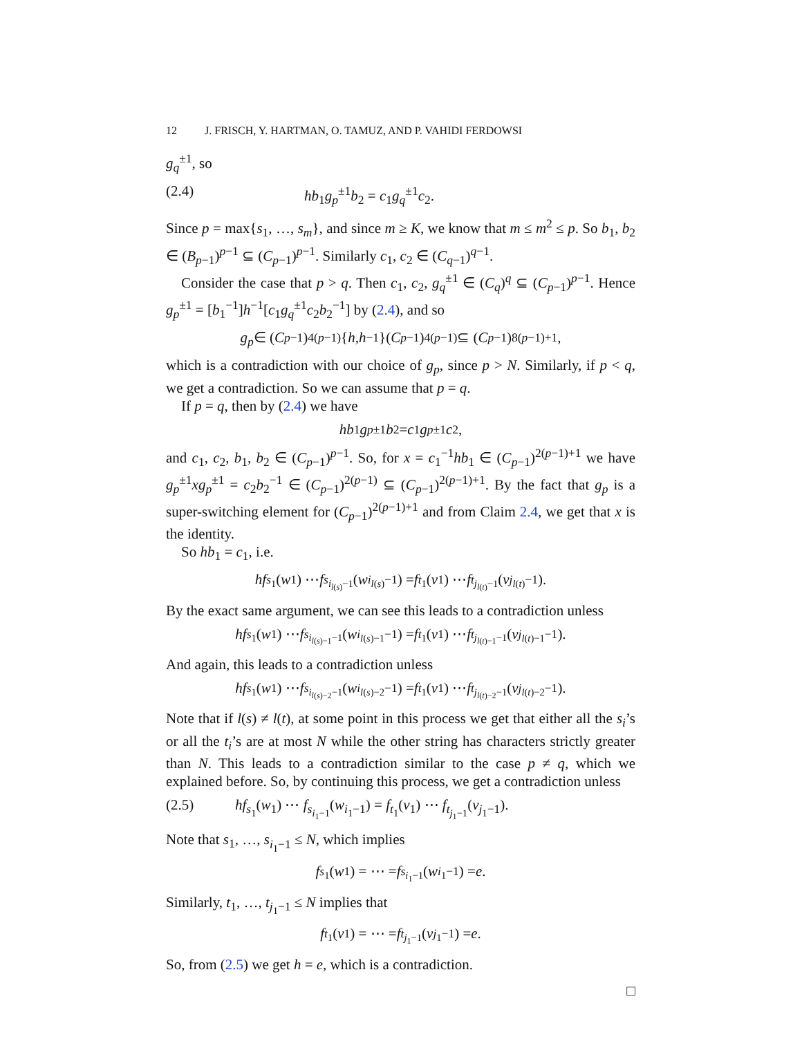12 J. FRISCH, Y. HARTMAN, O. TAMUZ, AND P. VAHIDI FERDOWSI
g<sub>q</sub><sup>±1</sup>, so
(2.4) hb<sub>1</sub>g<sub>p</sub><sup>±1</sup>b<sub>2</sub> = c<sub>1</sub>g<sub>q</sub><sup>±1</sup>c<sub>2</sub>.
Since p = max{s<sub>1</sub>, …, s<sub>m</sub>}, and since m ≥ K, we know that m ≤ m<sup>2</sup> ≤ p. So b<sub>1</sub>, b<sub>2</sub> ∈ (B<sub>p−1</sub>)<sup>p−1</sup> ⊆ (C<sub>p−1</sub>)<sup>p−1</sup>. Similarly c<sub>1</sub>, c<sub>2</sub> ∈ (C<sub>q−1</sub>)<sup>q−1</sup>.
Consider the case that p > q. Then c<sub>1</sub>, c<sub>2</sub>, g<sub>q</sub><sup>±1</sup> ∈ (C<sub>q</sub>)<sup>q</sup> ⊆ (C<sub>p−1</sub>)<sup>p−1</sup>. Hence g<sub>p</sub><sup>±1</sup> = [b<sub>1</sub><sup>−1</sup>]h<sup>−1</sup>[c<sub>1</sub>g<sub>q</sub><sup>±1</sup>c<sub>2</sub>b<sub>2</sub><sup>−1</sup>] by (2.4), and so
g<sub>p</sub> ∈ (C<sub>p−1</sub>)<sup>4(p−1)</sup>{ h, h<sup>−1</sup>}(C<sub>p−1</sub>)<sup>4(p−1)</sup> ⊆ (C<sub>p−1</sub>)<sup>8(p−1)+1</sup>,
which is a contradiction with our choice of g<sub>p</sub>, since p > N. Similarly, if p < q, we get a contradiction. So we can assume that p = q.
If p = q, then by (2.4) we have
hb<sub>1</sub> g<sub>p</sub><sup>±1</sup> b<sub>2</sub> = c<sub>1</sub> g<sub>p</sub><sup>±1</sup> c<sub>2</sub>,
and c<sub>1</sub>, c<sub>2</sub>, b<sub>1</sub>, b<sub>2</sub> ∈ (C<sub>p−1</sub>)<sup>p−1</sup>. So, for x = c<sub>1</sub><sup>−1</sup>hb<sub>1</sub> ∈ (C<sub>p−1</sub>)<sup>2(p−1)+1</sup> we have g<sub>p</sub><sup>±1</sup>xg<sub>p</sub><sup>±1</sup> = c<sub>2</sub>b<sub>2</sub><sup>−1</sup> ∈ (C<sub>p−1</sub>)<sup>2(p−1)</sup> ⊆ (C<sub>p−1</sub>)<sup>2(p−1)+1</sup>. By the fact that g<sub>p</sub> is a super-switching element for (C<sub>p−1</sub>)<sup>2(p−1)+1</sup> and from Claim 2.4, we get that x is the identity.
So hb<sub>1</sub> = c<sub>1</sub>, i.e.
hf<sub>s<sub>1</sub></sub>(w<sub>1</sub>) ⋯ f<sub>s<sub>i<sub>l(s)</sub>−1</sub></sub>(w<sub>i<sub>l(s)</sub>−1</sub>) = f<sub>t<sub>1</sub></sub>(v<sub>1</sub>) ⋯ f<sub>t<sub>j<sub>l(t)</sub>−1</sub></sub>(v<sub>j<sub>l(t)</sub>−1</sub>).
By the exact same argument, we can see this leads to a contradiction unless
hf<sub>s<sub>1</sub></sub>(w<sub>1</sub>) ⋯ f<sub>s<sub>i<sub>l(s)−1</sub>−1</sub></sub>(w<sub>i<sub>l(s)−1</sub>−1</sub>) = f<sub>t<sub>1</sub></sub>(v<sub>1</sub>) ⋯ f<sub>t<sub>j<sub>l(t)−1</sub>−1</sub></sub>(v<sub>j<sub>l(t)−1</sub>−1</sub>).
And again, this leads to a contradiction unless
hf<sub>s<sub>1</sub></sub>(w<sub>1</sub>) ⋯ f<sub>s<sub>i<sub>l(s)−2</sub>−1</sub></sub>(w<sub>i<sub>l(s)−2</sub>−1</sub>) = f<sub>t<sub>1</sub></sub>(v<sub>1</sub>) ⋯ f<sub>t<sub>j<sub>l(t)−2</sub>−1</sub></sub>(v<sub>j<sub>l(t)−2</sub>−1</sub>).
Note that if l(s) ≠ l(t), at some point in this process we get that either all the s<sub>i</sub>’s or all the t<sub>i</sub>’s are at most N while the other string has characters strictly greater than N. This leads to a contradiction similar to the case p ≠ q, which we explained before. So, by continuing this process, we get a contradiction unless
(2.5) hf<sub>s<sub>1</sub></sub>(w<sub>1</sub>) ⋯ f<sub>s<sub>i<sub>1</sub>−1</sub></sub>(w<sub>i<sub>1</sub>−1</sub>) = f<sub>t<sub>1</sub></sub>(v<sub>1</sub>) ⋯ f<sub>t<sub>j<sub>1</sub>−1</sub></sub>(v<sub>j<sub>1</sub>−1</sub>).
Note that s<sub>1</sub>, …, s<sub>i<sub>1</sub>−1</sub> ≤ N, which implies
f<sub>s<sub>1</sub></sub>(w<sub>1</sub>) = ⋯ = f<sub>s<sub>i<sub>1</sub>−1</sub></sub>(w<sub>i<sub>1</sub>−1</sub>) = e.
Similarly, t<sub>1</sub>, …, t<sub>j<sub>1</sub>−1</sub> ≤ N implies that
f<sub>t<sub>1</sub></sub>(v<sub>1</sub>) = ⋯ = f<sub>t<sub>j<sub>1</sub>−1</sub></sub>(v<sub>j<sub>1</sub>−1</sub>) = e.
So, from (2.5) we get h = e, which is a contradiction.
□